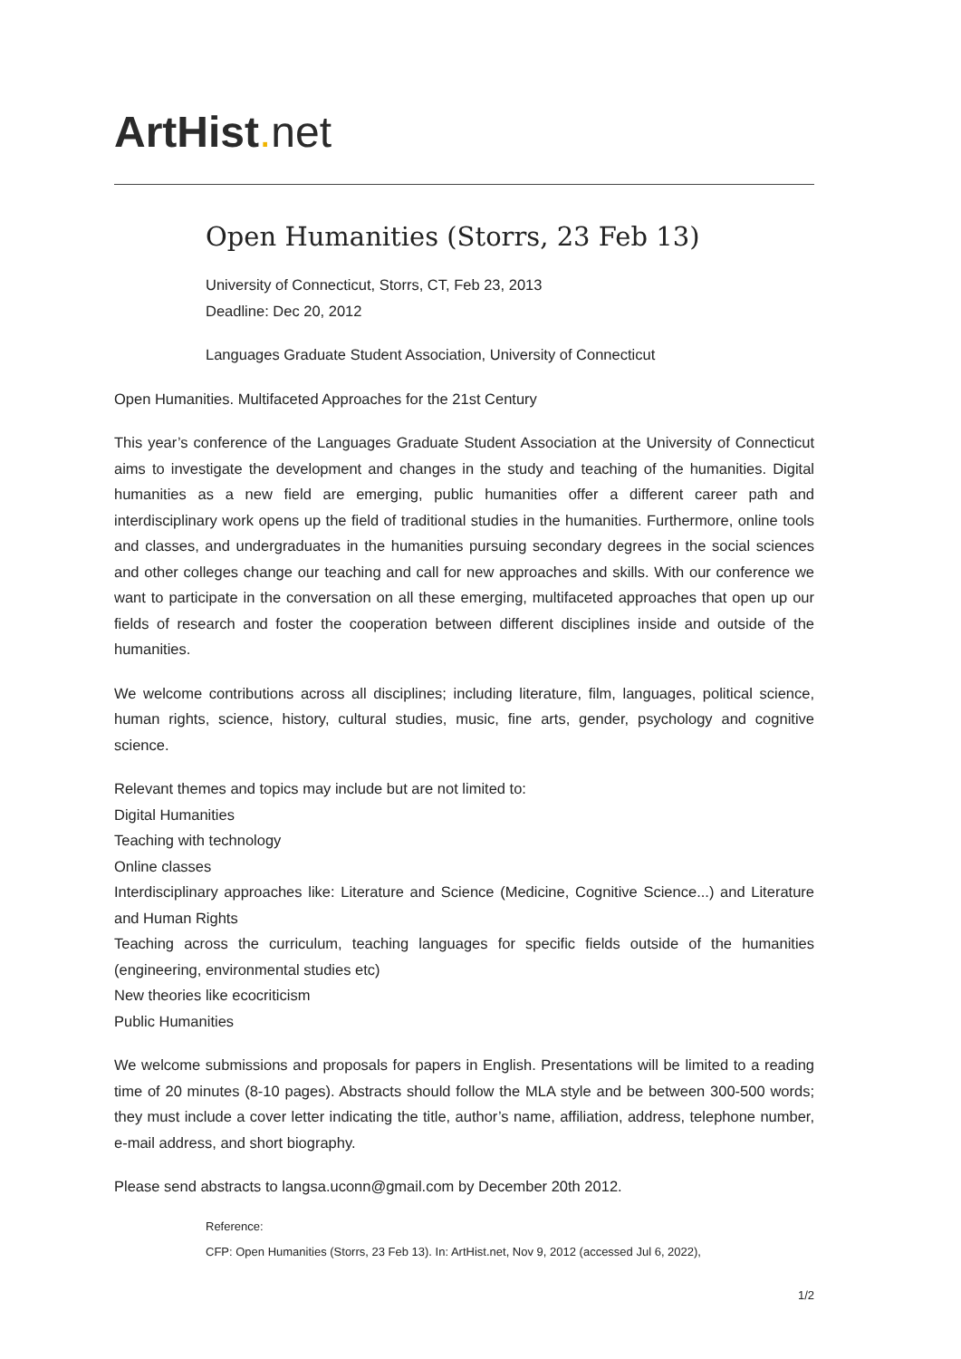ArtHist. net
Open Humanities (Storrs, 23 Feb 13)
University of Connecticut, Storrs, CT, Feb 23, 2013
Deadline: Dec 20, 2012
Languages Graduate Student Association, University of Connecticut
Open Humanities. Multifaceted Approaches for the 21st Century
This year’s conference of the Languages Graduate Student Association at the University of Connecticut aims to investigate the development and changes in the study and teaching of the humanities. Digital humanities as a new field are emerging, public humanities offer a different career path and interdisciplinary work opens up the field of traditional studies in the humanities. Furthermore, online tools and classes, and undergraduates in the humanities pursuing secondary degrees in the social sciences and other colleges change our teaching and call for new approaches and skills. With our conference we want to participate in the conversation on all these emerging, multifaceted approaches that open up our fields of research and foster the cooperation between different disciplines inside and outside of the humanities.
We welcome contributions across all disciplines; including literature, film, languages, political science, human rights, science, history, cultural studies, music, fine arts, gender, psychology and cognitive science.
Relevant themes and topics may include but are not limited to:
Digital Humanities
Teaching with technology
Online classes
Interdisciplinary approaches like: Literature and Science (Medicine, Cognitive Science...) and Literature and Human Rights
Teaching across the curriculum, teaching languages for specific fields outside of the humanities (engineering, environmental studies etc)
New theories like ecocriticism
Public Humanities
We welcome submissions and proposals for papers in English. Presentations will be limited to a reading time of 20 minutes (8-10 pages). Abstracts should follow the MLA style and be between 300-500 words; they must include a cover letter indicating the title, author’s name, affiliation, address, telephone number, e-mail address, and short biography.
Please send abstracts to langsa.uconn@gmail.com by December 20th 2012.
Reference:
CFP: Open Humanities (Storrs, 23 Feb 13). In: ArtHist.net, Nov 9, 2012 (accessed Jul 6, 2022),
1/2